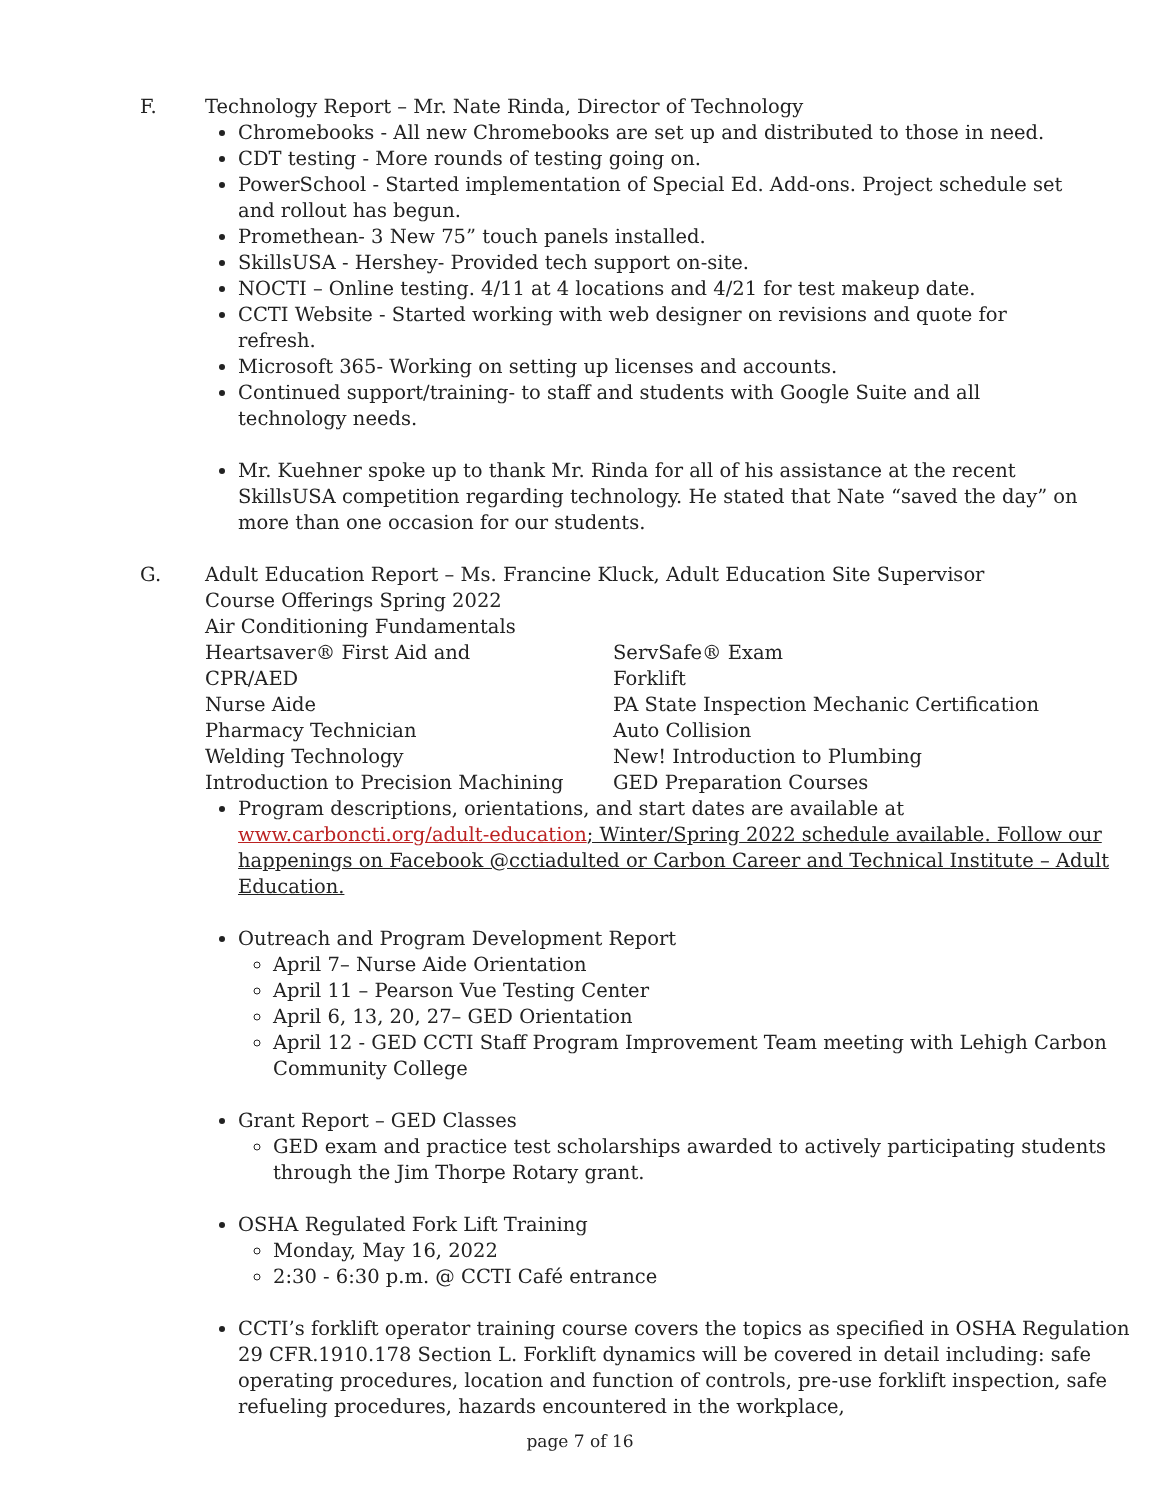F. Technology Report – Mr. Nate Rinda, Director of Technology
Chromebooks - All new Chromebooks are set up and distributed to those in need.
CDT testing - More rounds of testing going on.
PowerSchool - Started implementation of Special Ed. Add-ons. Project schedule set and rollout has begun.
Promethean- 3 New 75” touch panels installed.
SkillsUSA - Hershey- Provided tech support on-site.
NOCTI – Online testing. 4/11 at 4 locations and 4/21 for test makeup date.
CCTI Website - Started working with web designer on revisions and quote for refresh.
Microsoft 365- Working on setting up licenses and accounts.
Continued support/training- to staff and students with Google Suite and all technology needs.
Mr. Kuehner spoke up to thank Mr. Rinda for all of his assistance at the recent SkillsUSA competition regarding technology. He stated that Nate “saved the day” on more than one occasion for our students.
G. Adult Education Report – Ms. Francine Kluck, Adult Education Site Supervisor
Course Offerings Spring 2022
Air Conditioning Fundamentals
Heartsaver® First Aid and
CPR/AED
Nurse Aide
Pharmacy Technician
Welding Technology
Introduction to Precision Machining
ServSafe® Exam
Forklift
PA State Inspection Mechanic Certification
Auto Collision
New! Introduction to Plumbing
GED Preparation Courses
Program descriptions, orientations, and start dates are available at www.carboncti.org/adult-education; Winter/Spring 2022 schedule available. Follow our happenings on Facebook @cctiadulted or Carbon Career and Technical Institute – Adult Education.
Outreach and Program Development Report
April 7– Nurse Aide Orientation
April 11 – Pearson Vue Testing Center
April 6, 13, 20, 27– GED Orientation
April 12 - GED CCTI Staff Program Improvement Team meeting with Lehigh Carbon Community College
Grant Report – GED Classes
GED exam and practice test scholarships awarded to actively participating students through the Jim Thorpe Rotary grant.
OSHA Regulated Fork Lift Training
Monday, May 16, 2022
2:30 - 6:30 p.m. @ CCTI Café entrance
CCTI’s forklift operator training course covers the topics as specified in OSHA Regulation 29 CFR.1910.178 Section L. Forklift dynamics will be covered in detail including: safe operating procedures, location and function of controls, pre-use forklift inspection, safe refueling procedures, hazards encountered in the workplace,
page 7 of 16